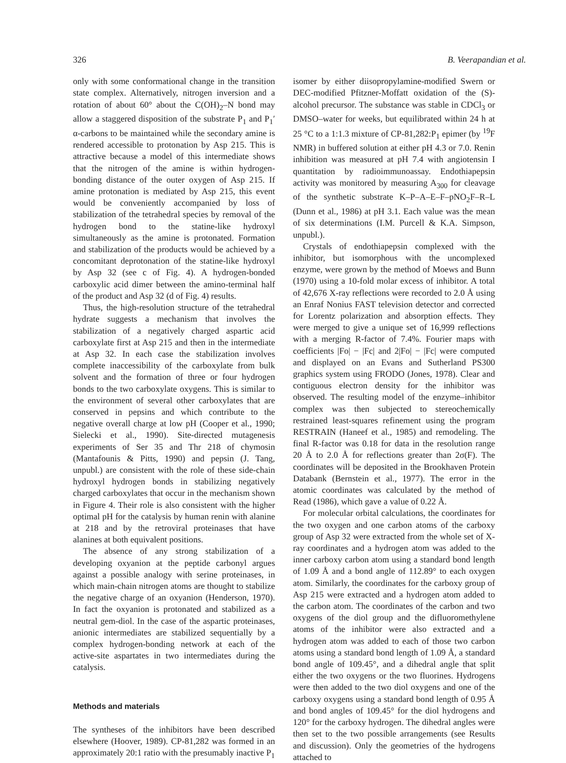326 B. Veerapandian et al.
only with some conformational change in the transition state complex. Alternatively, nitrogen inversion and a rotation of about 60° about the C(OH)<sub>2</sub>–N bond may allow a staggered disposition of the substrate P<sub>1</sub> and P<sub>1</sub>′ α-carbons to be maintained while the secondary amine is rendered accessible to protonation by Asp 215. This is attractive because a model of this intermediate shows that the nitrogen of the amine is within hydrogen-bonding distance of the outer oxygen of Asp 215. If amine protonation is mediated by Asp 215, this event would be conveniently accompanied by loss of stabilization of the tetrahedral species by removal of the hydrogen bond to the statine-like hydroxyl simultaneously as the amine is protonated. Formation and stabilization of the products would be achieved by a concomitant deprotonation of the statine-like hydroxyl by Asp 32 (see c of Fig. 4). A hydrogen-bonded carboxylic acid dimer between the amino-terminal half of the product and Asp 32 (d of Fig. 4) results.
Thus, the high-resolution structure of the tetrahedral hydrate suggests a mechanism that involves the stabilization of a negatively charged aspartic acid carboxylate first at Asp 215 and then in the intermediate at Asp 32. In each case the stabilization involves complete inaccessibility of the carboxylate from bulk solvent and the formation of three or four hydrogen bonds to the two carboxylate oxygens. This is similar to the environment of several other carboxylates that are conserved in pepsins and which contribute to the negative overall charge at low pH (Cooper et al., 1990; Sielecki et al., 1990). Site-directed mutagenesis experiments of Ser 35 and Thr 218 of chymosin (Mantafounis & Pitts, 1990) and pepsin (J. Tang, unpubl.) are consistent with the role of these side-chain hydroxyl hydrogen bonds in stabilizing negatively charged carboxylates that occur in the mechanism shown in Figure 4. Their role is also consistent with the higher optimal pH for the catalysis by human renin with alanine at 218 and by the retroviral proteinases that have alanines at both equivalent positions.
The absence of any strong stabilization of a developing oxyanion at the peptide carbonyl argues against a possible analogy with serine proteinases, in which main-chain nitrogen atoms are thought to stabilize the negative charge of an oxyanion (Henderson, 1970). In fact the oxyanion is protonated and stabilized as a neutral gem-diol. In the case of the aspartic proteinases, anionic intermediates are stabilized sequentially by a complex hydrogen-bonding network at each of the active-site aspartates in two intermediates during the catalysis.
Methods and materials
The syntheses of the inhibitors have been described elsewhere (Hoover, 1989). CP-81,282 was formed in an approximately 20:1 ratio with the presumably inactive P<sub>1</sub>
isomer by either diisopropylamine-modified Swern or DEC-modified Pfitzner-Moffatt oxidation of the (S)-alcohol precursor. The substance was stable in CDCl<sub>3</sub> or DMSO–water for weeks, but equilibrated within 24 h at 25 °C to a 1:1.3 mixture of CP-81,282:P<sub>1</sub> epimer (by <sup>19</sup>F NMR) in buffered solution at either pH 4.3 or 7.0. Renin inhibition was measured at pH 7.4 with angiotensin I quantitation by radioimmunoassay. Endothiapepsin activity was monitored by measuring A<sub>300</sub> for cleavage of the synthetic substrate K–P–A–E–F–pNO<sub>2</sub>F–R–L (Dunn et al., 1986) at pH 3.1. Each value was the mean of six determinations (I.M. Purcell & K.A. Simpson, unpubl.).
Crystals of endothiapepsin complexed with the inhibitor, but isomorphous with the uncomplexed enzyme, were grown by the method of Moews and Bunn (1970) using a 10-fold molar excess of inhibitor. A total of 42,676 X-ray reflections were recorded to 2.0 Å using an Enraf Nonius FAST television detector and corrected for Lorentz polarization and absorption effects. They were merged to give a unique set of 16,999 reflections with a merging R-factor of 7.4%. Fourier maps with coefficients |Fo| − |Fc| and 2|Fo| − |Fc| were computed and displayed on an Evans and Sutherland PS300 graphics system using FRODO (Jones, 1978). Clear and contiguous electron density for the inhibitor was observed. The resulting model of the enzyme–inhibitor complex was then subjected to stereochemically restrained least-squares refinement using the program RESTRAIN (Haneef et al., 1985) and remodeling. The final R-factor was 0.18 for data in the resolution range 20 Å to 2.0 Å for reflections greater than 2σ(F). The coordinates will be deposited in the Brookhaven Protein Databank (Bernstein et al., 1977). The error in the atomic coordinates was calculated by the method of Read (1986), which gave a value of 0.22 Å.
For molecular orbital calculations, the coordinates for the two oxygen and one carbon atoms of the carboxy group of Asp 32 were extracted from the whole set of X-ray coordinates and a hydrogen atom was added to the inner carboxy carbon atom using a standard bond length of 1.09 Å and a bond angle of 112.89° to each oxygen atom. Similarly, the coordinates for the carboxy group of Asp 215 were extracted and a hydrogen atom added to the carbon atom. The coordinates of the carbon and two oxygens of the diol group and the difluoromethylene atoms of the inhibitor were also extracted and a hydrogen atom was added to each of those two carbon atoms using a standard bond length of 1.09 Å, a standard bond angle of 109.45°, and a dihedral angle that split either the two oxygens or the two fluorines. Hydrogens were then added to the two diol oxygens and one of the carboxy oxygens using a standard bond length of 0.95 Å and bond angles of 109.45° for the diol hydrogens and 120° for the carboxy hydrogen. The dihedral angles were then set to the two possible arrangements (see Results and discussion). Only the geometries of the hydrogens attached to